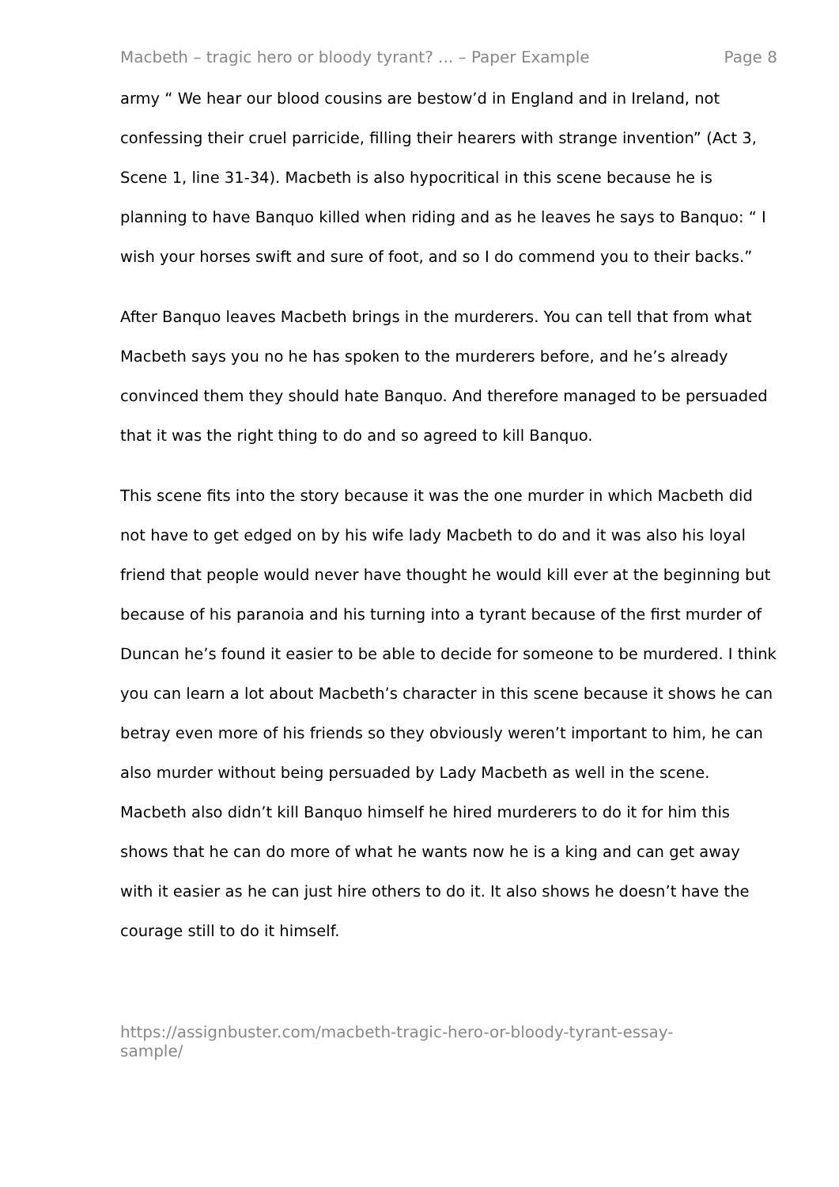Macbeth – tragic hero or bloody tyrant? ... – Paper Example Page 8
army “ We hear our blood cousins are bestow’d in England and in Ireland, not confessing their cruel parricide, filling their hearers with strange invention” (Act 3, Scene 1, line 31-34). Macbeth is also hypocritical in this scene because he is planning to have Banquo killed when riding and as he leaves he says to Banquo: “ I wish your horses swift and sure of foot, and so I do commend you to their backs.”
After Banquo leaves Macbeth brings in the murderers. You can tell that from what Macbeth says you no he has spoken to the murderers before, and he’s already convinced them they should hate Banquo. And therefore managed to be persuaded that it was the right thing to do and so agreed to kill Banquo.
This scene fits into the story because it was the one murder in which Macbeth did not have to get edged on by his wife lady Macbeth to do and it was also his loyal friend that people would never have thought he would kill ever at the beginning but because of his paranoia and his turning into a tyrant because of the first murder of Duncan he’s found it easier to be able to decide for someone to be murdered. I think you can learn a lot about Macbeth’s character in this scene because it shows he can betray even more of his friends so they obviously weren’t important to him, he can also murder without being persuaded by Lady Macbeth as well in the scene. Macbeth also didn’t kill Banquo himself he hired murderers to do it for him this shows that he can do more of what he wants now he is a king and can get away with it easier as he can just hire others to do it. It also shows he doesn’t have the courage still to do it himself.
https://assignbuster.com/macbeth-tragic-hero-or-bloody-tyrant-essay-
sample/